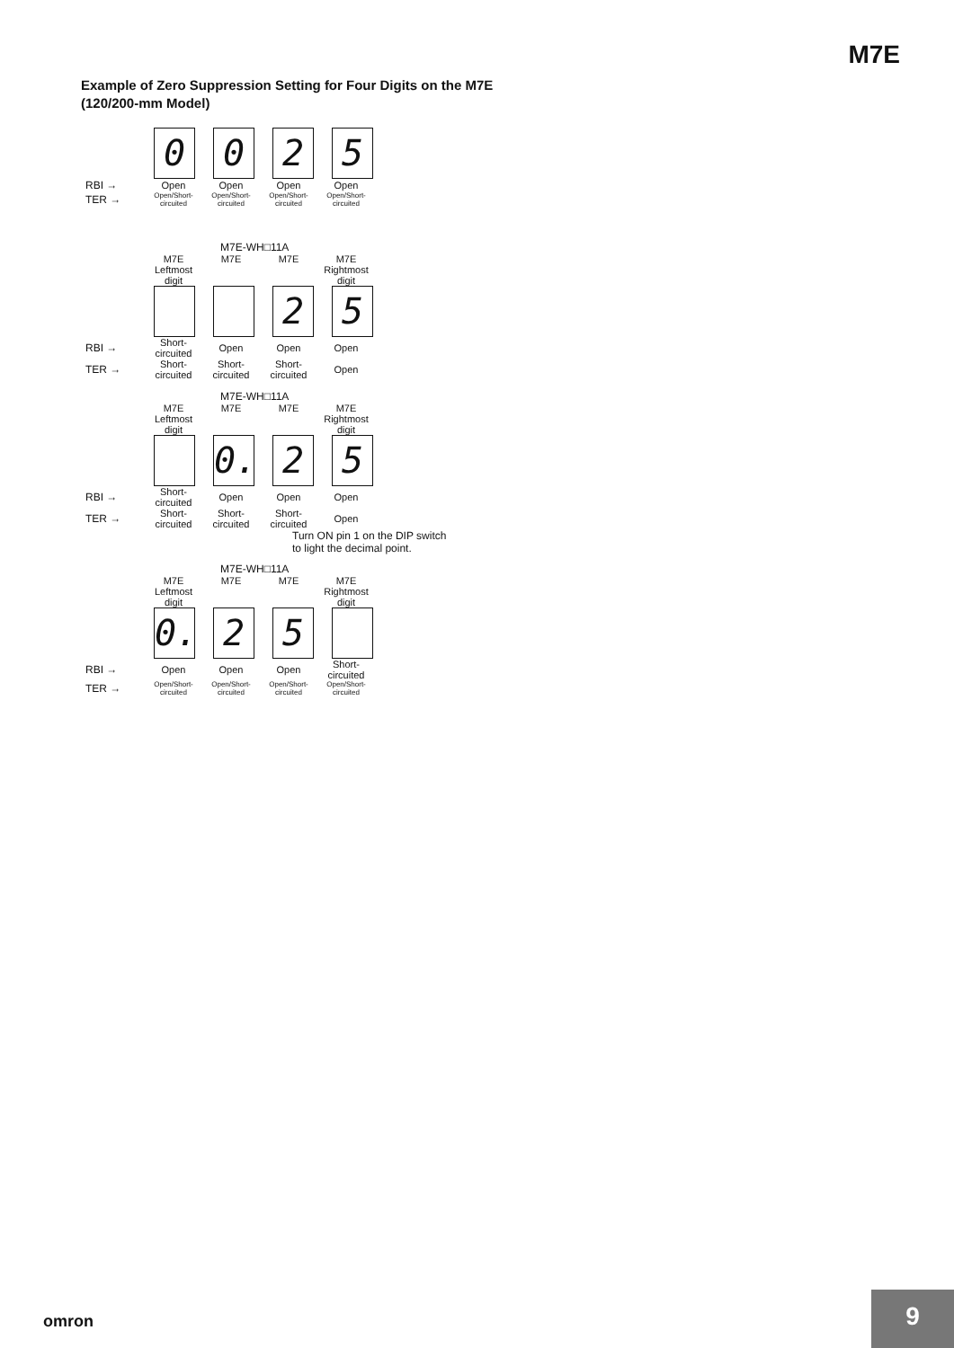M7E
Example of Zero Suppression Setting for Four Digits on the M7E (120/200-mm Model)
0 0 2 5
RBI → Open Open Open Open
TER → Open/Short-circuited Open/Short-circuited Open/Short-circuited Open/Short-circuited
M7E-WH□11A
M7E
Leftmost digit M7E M7E M7E
Rightmost digit
2 5
RBI → Short-circuited Open Open Open
TER → Short-circuited Short-circuited Short-circuited Open
M7E-WH□11A
M7E
Leftmost digit M7E M7E M7E
Rightmost digit
0.
2 5
RBI → Short-circuited Open Open Open
TER → Short-circuited Short-circuited Short-circuited Open
Turn ON pin 1 on the DIP switch
to light the decimal point.
M7E-WH□11A
M7E
Leftmost digit M7E M7E M7E
Rightmost digit
0.
2 5
RBI → Open Open Open Short-circuited
TER → Open/Short-circuited Open/Short-circuited Open/Short-circuited Open/Short-circuited
omron
9